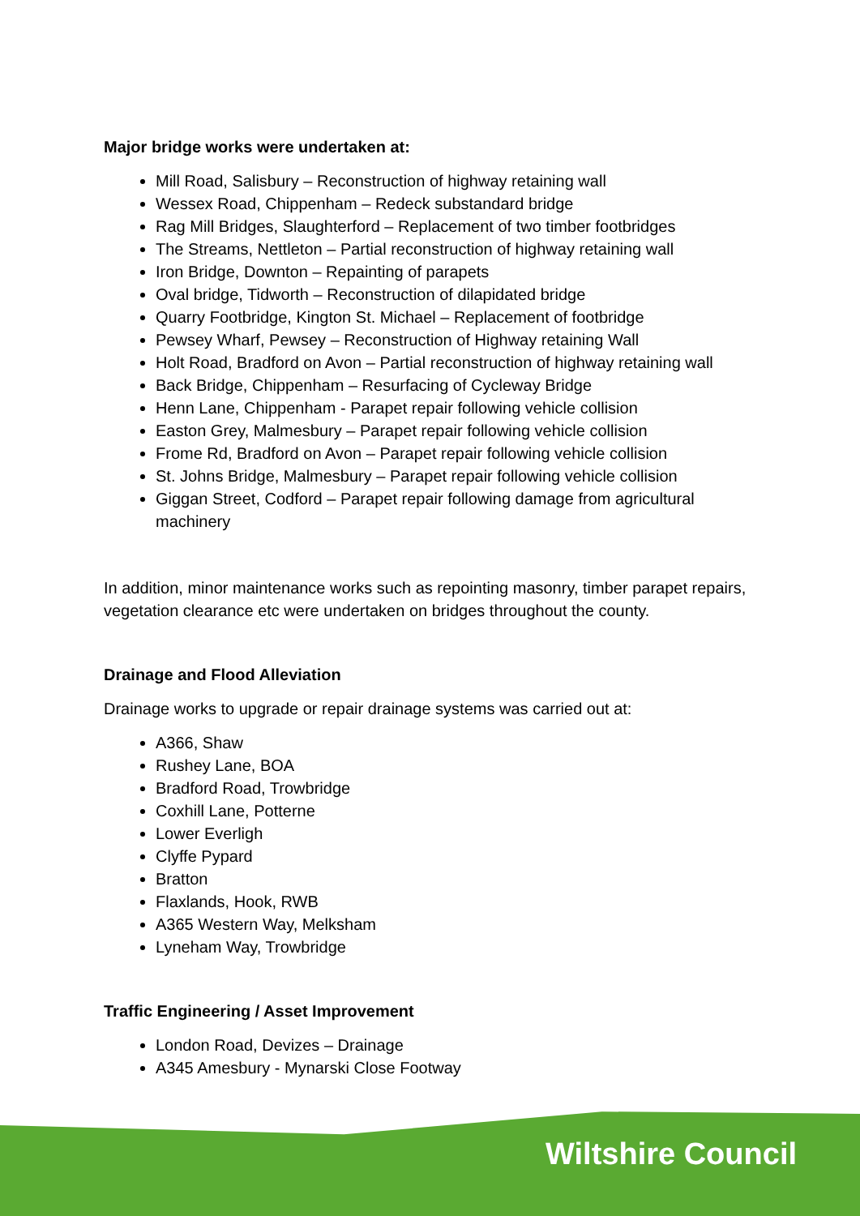Major bridge works were undertaken at:
Mill Road, Salisbury – Reconstruction of highway retaining wall
Wessex Road, Chippenham – Redeck substandard bridge
Rag Mill Bridges, Slaughterford – Replacement of two timber footbridges
The Streams, Nettleton – Partial reconstruction of highway retaining wall
Iron Bridge, Downton – Repainting of parapets
Oval bridge, Tidworth – Reconstruction of dilapidated bridge
Quarry Footbridge, Kington St. Michael – Replacement of footbridge
Pewsey Wharf, Pewsey – Reconstruction of Highway retaining Wall
Holt Road, Bradford on Avon – Partial reconstruction of highway retaining wall
Back Bridge, Chippenham – Resurfacing of Cycleway Bridge
Henn Lane, Chippenham - Parapet repair following vehicle collision
Easton Grey, Malmesbury – Parapet repair following vehicle collision
Frome Rd, Bradford on Avon – Parapet repair following vehicle collision
St. Johns Bridge, Malmesbury – Parapet repair following vehicle collision
Giggan Street, Codford – Parapet repair following damage from agricultural machinery
In addition, minor maintenance works such as repointing masonry, timber parapet repairs, vegetation clearance etc were undertaken on bridges throughout the county.
Drainage and Flood Alleviation
Drainage works to upgrade or repair drainage systems was carried out at:
A366, Shaw
Rushey Lane, BOA
Bradford Road, Trowbridge
Coxhill Lane, Potterne
Lower Everligh
Clyffe Pypard
Bratton
Flaxlands, Hook, RWB
A365 Western Way, Melksham
Lyneham Way, Trowbridge
Traffic Engineering / Asset Improvement
London Road, Devizes – Drainage
A345 Amesbury - Mynarski Close Footway
Wiltshire Council